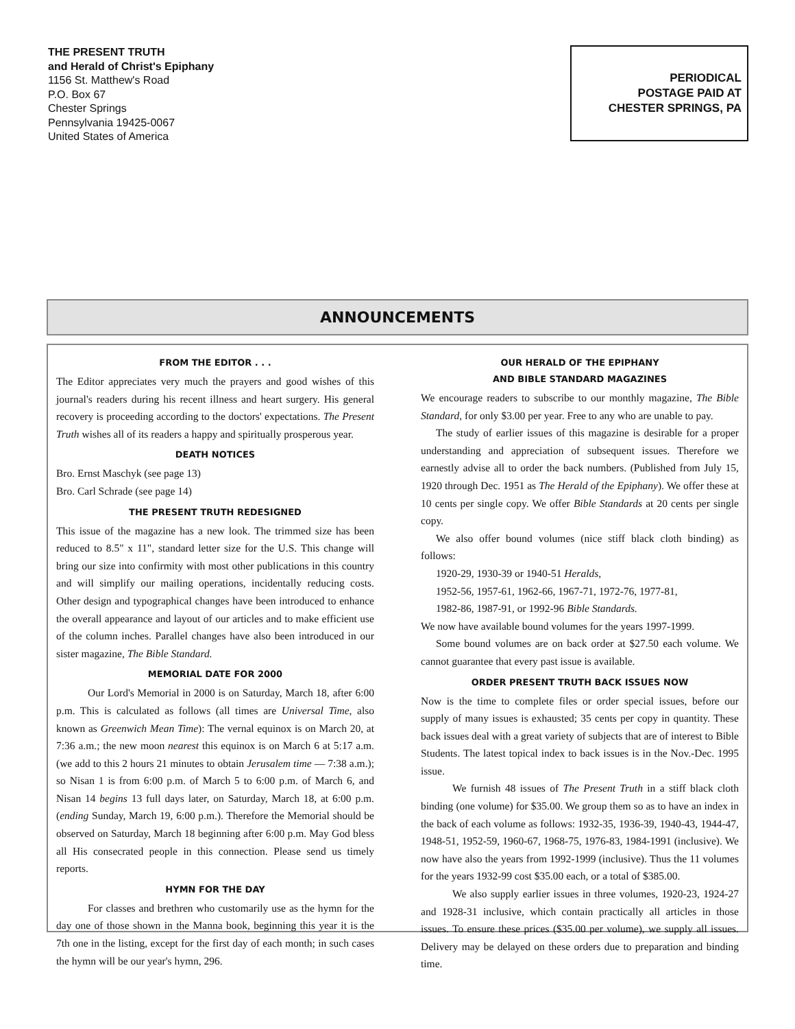THE PRESENT TRUTH
and Herald of Christ's Epiphany
1156 St. Matthew's Road
P.O. Box 67
Chester Springs
Pennsylvania 19425-0067
United States of America
PERIODICAL
POSTAGE PAID AT
CHESTER SPRINGS, PA
ANNOUNCEMENTS
FROM THE EDITOR . . .
The Editor appreciates very much the prayers and good wishes of this journal's readers during his recent illness and heart surgery. His general recovery is proceeding according to the doctors' expectations. The Present Truth wishes all of its readers a happy and spiritually prosperous year.
DEATH NOTICES
Bro. Ernst Maschyk (see page 13)
Bro. Carl Schrade (see page 14)
THE PRESENT TRUTH REDESIGNED
This issue of the magazine has a new look. The trimmed size has been reduced to 8.5" x 11", standard letter size for the U.S. This change will bring our size into confirmity with most other publications in this country and will simplify our mailing operations, incidentally reducing costs. Other design and typographical changes have been introduced to enhance the overall appearance and layout of our articles and to make efficient use of the column inches. Parallel changes have also been introduced in our sister magazine, The Bible Standard.
MEMORIAL DATE FOR 2000
Our Lord's Memorial in 2000 is on Saturday, March 18, after 6:00 p.m. This is calculated as follows (all times are Universal Time, also known as Greenwich Mean Time): The vernal equinox is on March 20, at 7:36 a.m.; the new moon nearest this equinox is on March 6 at 5:17 a.m. (we add to this 2 hours 21 minutes to obtain Jerusalem time — 7:38 a.m.); so Nisan 1 is from 6:00 p.m. of March 5 to 6:00 p.m. of March 6, and Nisan 14 begins 13 full days later, on Saturday, March 18, at 6:00 p.m. (ending Sunday, March 19, 6:00 p.m.). Therefore the Memorial should be observed on Saturday, March 18 beginning after 6:00 p.m. May God bless all His consecrated people in this connection. Please send us timely reports.
HYMN FOR THE DAY
For classes and brethren who customarily use as the hymn for the day one of those shown in the Manna book, beginning this year it is the 7th one in the listing, except for the first day of each month; in such cases the hymn will be our year's hymn, 296.
OUR HERALD OF THE EPIPHANY
AND BIBLE STANDARD MAGAZINES
We encourage readers to subscribe to our monthly magazine, The Bible Standard, for only $3.00 per year. Free to any who are unable to pay.
The study of earlier issues of this magazine is desirable for a proper understanding and appreciation of subsequent issues. Therefore we earnestly advise all to order the back numbers. (Published from July 15, 1920 through Dec. 1951 as The Herald of the Epiphany). We offer these at 10 cents per single copy. We offer Bible Standards at 20 cents per single copy.
We also offer bound volumes (nice stiff black cloth binding) as follows:
1920-29, 1930-39 or 1940-51 Heralds,
1952-56, 1957-61, 1962-66, 1967-71, 1972-76, 1977-81,
1982-86, 1987-91, or 1992-96 Bible Standards.
We now have available bound volumes for the years 1997-1999.
Some bound volumes are on back order at $27.50 each volume. We cannot guarantee that every past issue is available.
ORDER PRESENT TRUTH BACK ISSUES NOW
Now is the time to complete files or order special issues, before our supply of many issues is exhausted; 35 cents per copy in quantity. These back issues deal with a great variety of subjects that are of interest to Bible Students. The latest topical index to back issues is in the Nov.-Dec. 1995 issue.
We furnish 48 issues of The Present Truth in a stiff black cloth binding (one volume) for $35.00. We group them so as to have an index in the back of each volume as follows: 1932-35, 1936-39, 1940-43, 1944-47, 1948-51, 1952-59, 1960-67, 1968-75, 1976-83, 1984-1991 (inclusive). We now have also the years from 1992-1999 (inclusive). Thus the 11 volumes for the years 1932-99 cost $35.00 each, or a total of $385.00.
We also supply earlier issues in three volumes, 1920-23, 1924-27 and 1928-31 inclusive, which contain practically all articles in those issues. To ensure these prices ($35.00 per volume), we supply all issues. Delivery may be delayed on these orders due to preparation and binding time.